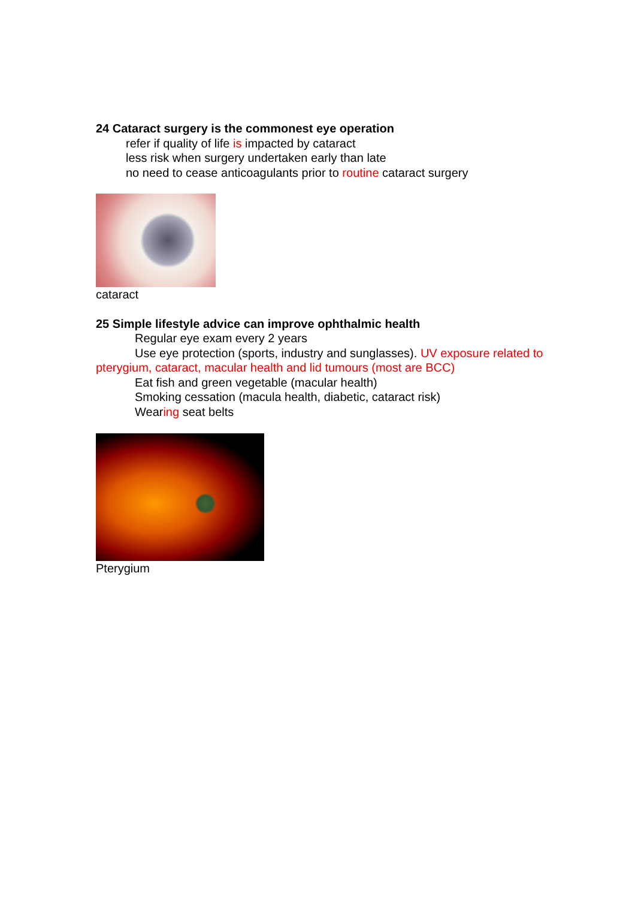24 Cataract surgery is the commonest eye operation
refer if quality of life is impacted by cataract
less risk when surgery undertaken early than late
no need to cease anticoagulants prior to routine cataract surgery
cataract
25 Simple lifestyle advice can improve ophthalmic health
Regular eye exam every 2 years
Use eye protection (sports, industry and sunglasses). UV exposure related to pterygium, cataract, macular health and lid tumours (most are BCC)
Eat fish and green vegetable (macular health)
Smoking cessation (macula health, diabetic, cataract risk)
Wearing seat belts
Pterygium